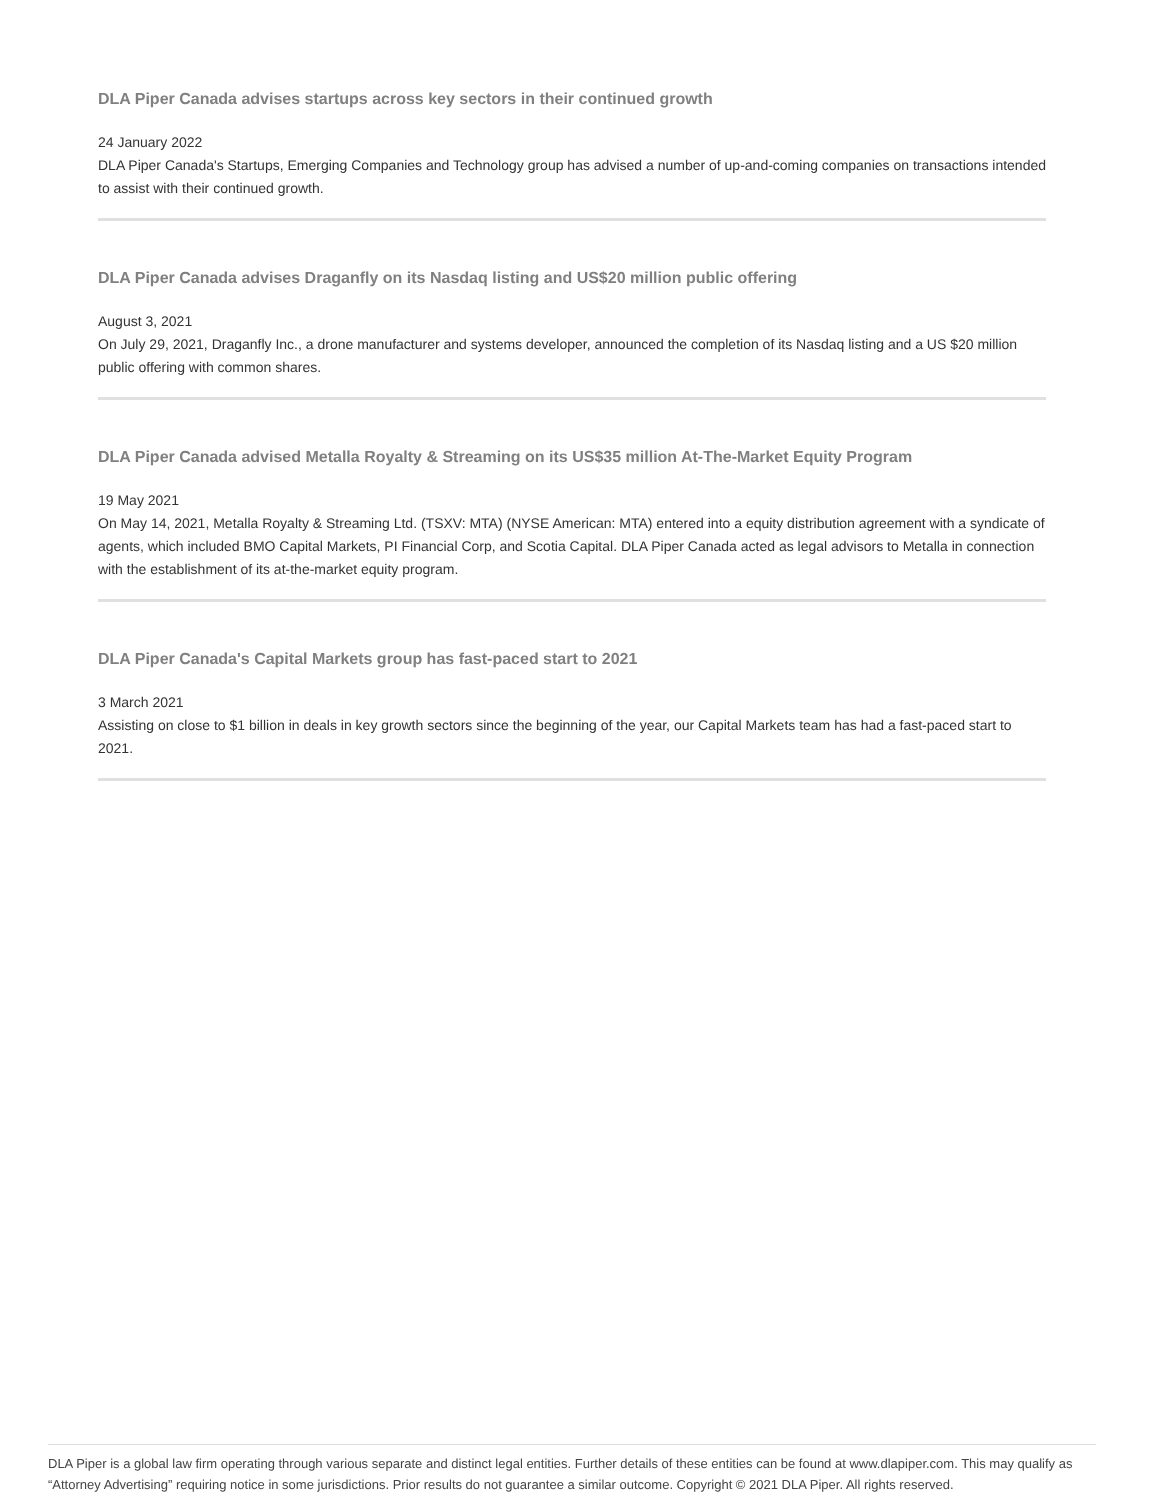DLA Piper Canada advises startups across key sectors in their continued growth
24 January 2022
DLA Piper Canada's Startups, Emerging Companies and Technology group has advised a number of up-and-coming companies on transactions intended to assist with their continued growth.
DLA Piper Canada advises Draganfly on its Nasdaq listing and US$20 million public offering
August 3, 2021
On July 29, 2021, Draganfly Inc., a drone manufacturer and systems developer, announced the completion of its Nasdaq listing and a US $20 million public offering with common shares.
DLA Piper Canada advised Metalla Royalty & Streaming on its US$35 million At-The-Market Equity Program
19 May 2021
On May 14, 2021, Metalla Royalty & Streaming Ltd. (TSXV: MTA) (NYSE American: MTA) entered into a equity distribution agreement with a syndicate of agents, which included BMO Capital Markets, PI Financial Corp, and Scotia Capital. DLA Piper Canada acted as legal advisors to Metalla in connection with the establishment of its at-the-market equity program.
DLA Piper Canada's Capital Markets group has fast-paced start to 2021
3 March 2021
Assisting on close to $1 billion in deals in key growth sectors since the beginning of the year, our Capital Markets team has had a fast-paced start to 2021.
DLA Piper is a global law firm operating through various separate and distinct legal entities. Further details of these entities can be found at www.dlapiper.com. This may qualify as “Attorney Advertising” requiring notice in some jurisdictions. Prior results do not guarantee a similar outcome. Copyright © 2021 DLA Piper. All rights reserved.